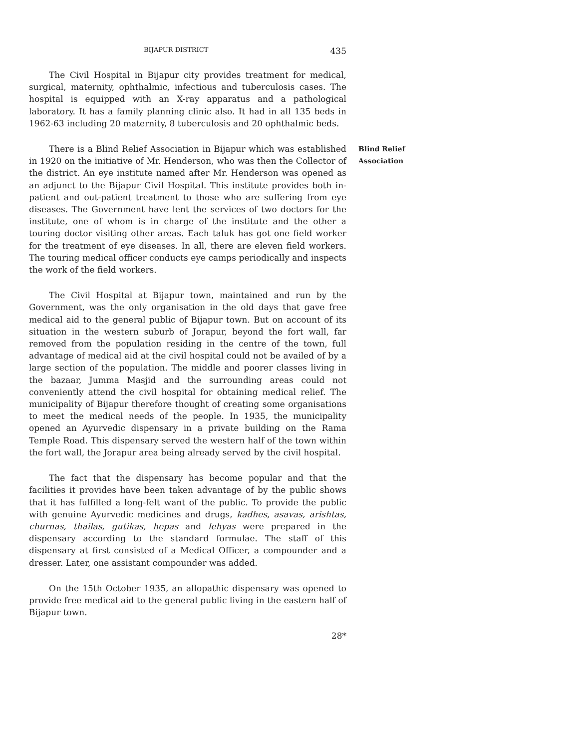BIJAPUR DISTRICT 435
The Civil Hospital in Bijapur city provides treatment for medical, surgical, maternity, ophthalmic, infectious and tuberculosis cases. The hospital is equipped with an X-ray apparatus and a pathological laboratory. It has a family planning clinic also. It had in all 135 beds in 1962-63 including 20 maternity, 8 tuberculosis and 20 ophthalmic beds.
There is a Blind Relief Association in Bijapur which was established in 1920 on the initiative of Mr. Henderson, who was then the Collector of the district. An eye institute named after Mr. Henderson was opened as an adjunct to the Bijapur Civil Hospital. This institute provides both in-patient and out-patient treatment to those who are suffering from eye diseases. The Government have lent the services of two doctors for the institute, one of whom is in charge of the institute and the other a touring doctor visiting other areas. Each taluk has got one field worker for the treatment of eye diseases. In all, there are eleven field workers. The touring medical officer conducts eye camps periodically and inspects the work of the field workers.
Blind Relief
Association
The Civil Hospital at Bijapur town, maintained and run by the Government, was the only organisation in the old days that gave free medical aid to the general public of Bijapur town. But on account of its situation in the western suburb of Jorapur, beyond the fort wall, far removed from the population residing in the centre of the town, full advantage of medical aid at the civil hospital could not be availed of by a large section of the population. The middle and poorer classes living in the bazaar, Jumma Masjid and the surrounding areas could not conveniently attend the civil hospital for obtaining medical relief. The municipality of Bijapur therefore thought of creating some organisations to meet the medical needs of the people. In 1935, the municipality opened an Ayurvedic dispensary in a private building on the Rama Temple Road. This dispensary served the western half of the town within the fort wall, the Jorapur area being already served by the civil hospital.
The fact that the dispensary has become popular and that the facilities it provides have been taken advantage of by the public shows that it has fulfilled a long-felt want of the public. To provide the public with genuine Ayurvedic medicines and drugs, kadhes, asavas, arishtas, churnas, thailas, gutikas, hepas and lehyas were prepared in the dispensary according to the standard formulae. The staff of this dispensary at first consisted of a Medical Officer, a compounder and a dresser. Later, one assistant compounder was added.
On the 15th October 1935, an allopathic dispensary was opened to provide free medical aid to the general public living in the eastern half of Bijapur town.
28*